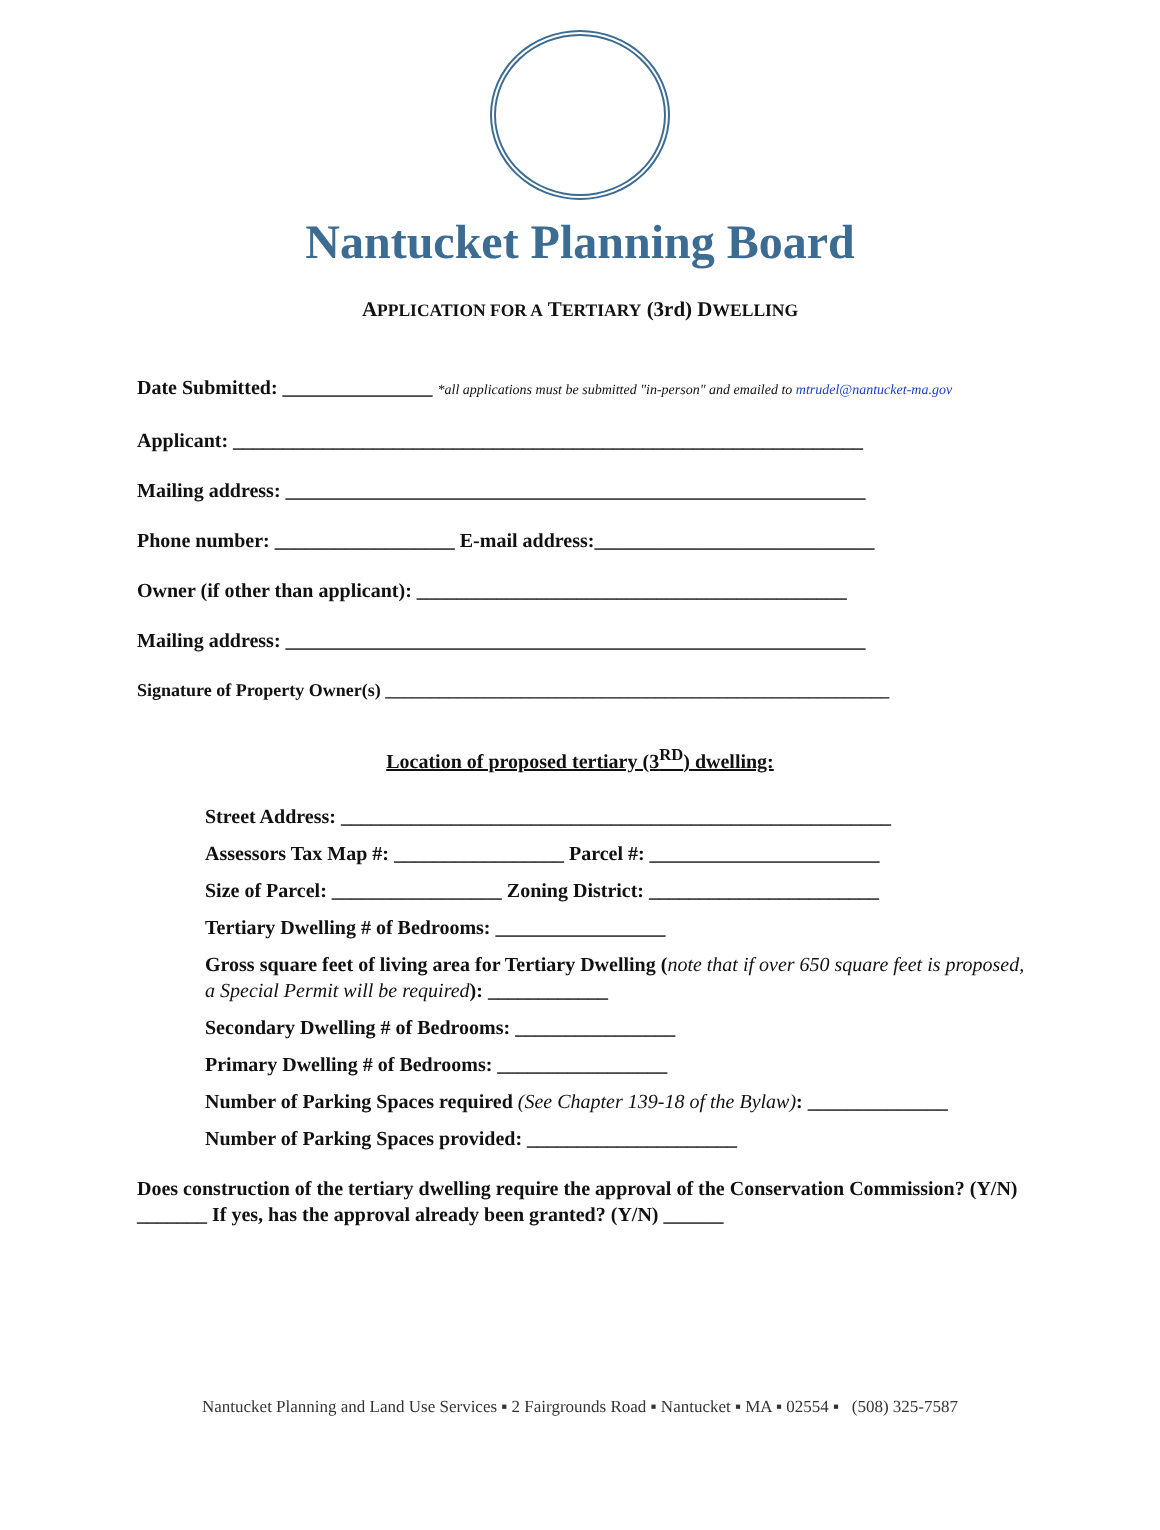Nantucket Planning Board
APPLICATION FOR A TERTIARY (3rd) DWELLING
Date Submitted: _______________ *all applications must be submitted "in-person" and emailed to mtrudel@nantucket-ma.gov
Applicant: _______________________________________________________________
Mailing address: __________________________________________________________
Phone number: __________________ E-mail address:____________________________
Owner (if other than applicant): ___________________________________________
Mailing address: __________________________________________________________
Signature of Property Owner(s) ________________________________________________________
Location of proposed tertiary (3<sup>RD</sup>) dwelling:
Street Address: _______________________________________________________
Assessors Tax Map #: _________________ Parcel #: _______________________
Size of Parcel: _________________ Zoning District: _______________________
Tertiary Dwelling # of Bedrooms: _________________
Gross square feet of living area for Tertiary Dwelling (note that if over 650 square feet is proposed, a Special Permit will be required): ____________
Secondary Dwelling # of Bedrooms: ________________
Primary Dwelling # of Bedrooms: _________________
Number of Parking Spaces required (See Chapter 139-18 of the Bylaw): ______________
Number of Parking Spaces provided: _____________________
Does construction of the tertiary dwelling require the approval of the Conservation Commission? (Y/N) _______ If yes, has the approval already been granted? (Y/N) ______
Nantucket Planning and Land Use Services ▪ 2 Fairgrounds Road ▪ Nantucket ▪ MA ▪ 02554 ▪ (508) 325-7587